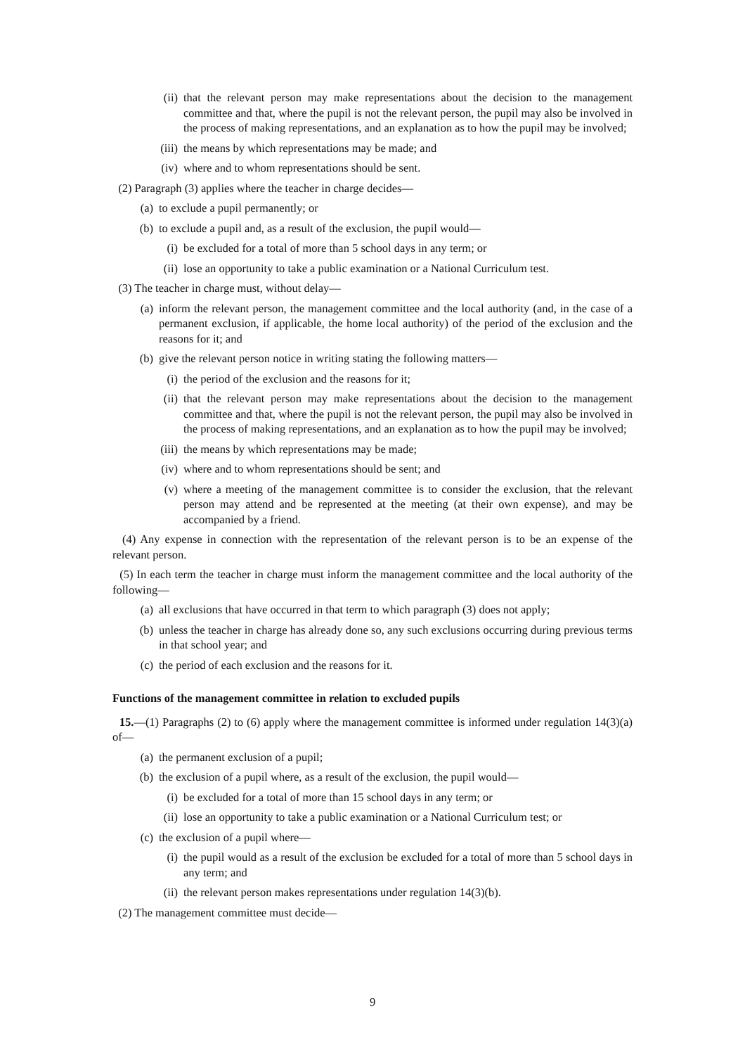(ii) that the relevant person may make representations about the decision to the management committee and that, where the pupil is not the relevant person, the pupil may also be involved in the process of making representations, and an explanation as to how the pupil may be involved;
(iii) the means by which representations may be made; and
(iv) where and to whom representations should be sent.
(2) Paragraph (3) applies where the teacher in charge decides—
(a) to exclude a pupil permanently; or
(b) to exclude a pupil and, as a result of the exclusion, the pupil would—
(i) be excluded for a total of more than 5 school days in any term; or
(ii) lose an opportunity to take a public examination or a National Curriculum test.
(3) The teacher in charge must, without delay—
(a) inform the relevant person, the management committee and the local authority (and, in the case of a permanent exclusion, if applicable, the home local authority) of the period of the exclusion and the reasons for it; and
(b) give the relevant person notice in writing stating the following matters—
(i) the period of the exclusion and the reasons for it;
(ii) that the relevant person may make representations about the decision to the management committee and that, where the pupil is not the relevant person, the pupil may also be involved in the process of making representations, and an explanation as to how the pupil may be involved;
(iii) the means by which representations may be made;
(iv) where and to whom representations should be sent; and
(v) where a meeting of the management committee is to consider the exclusion, that the relevant person may attend and be represented at the meeting (at their own expense), and may be accompanied by a friend.
(4) Any expense in connection with the representation of the relevant person is to be an expense of the relevant person.
(5) In each term the teacher in charge must inform the management committee and the local authority of the following—
(a) all exclusions that have occurred in that term to which paragraph (3) does not apply;
(b) unless the teacher in charge has already done so, any such exclusions occurring during previous terms in that school year; and
(c) the period of each exclusion and the reasons for it.
Functions of the management committee in relation to excluded pupils
15.—(1) Paragraphs (2) to (6) apply where the management committee is informed under regulation 14(3)(a) of—
(a) the permanent exclusion of a pupil;
(b) the exclusion of a pupil where, as a result of the exclusion, the pupil would—
(i) be excluded for a total of more than 15 school days in any term; or
(ii) lose an opportunity to take a public examination or a National Curriculum test; or
(c) the exclusion of a pupil where—
(i) the pupil would as a result of the exclusion be excluded for a total of more than 5 school days in any term; and
(ii) the relevant person makes representations under regulation 14(3)(b).
(2) The management committee must decide—
9